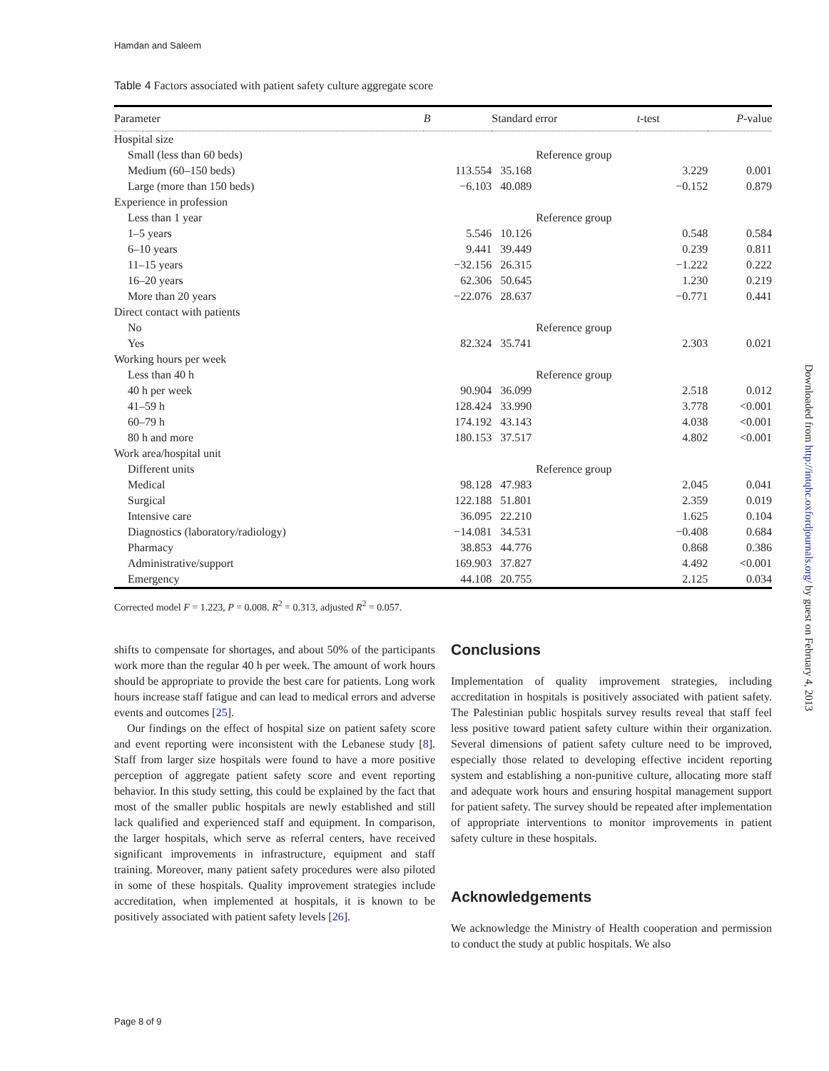Hamdan and Saleem
Table 4 Factors associated with patient safety culture aggregate score
| Parameter | B | Standard error | t -test | P -value |
| --- | --- | --- | --- | --- |
| Hospital size | | | | |
| Small (less than 60 beds) | | Reference group | | |
| Medium (60–150 beds) | 113.554 | 35.168 | 3.229 | 0.001 |
| Large (more than 150 beds) | −6.103 | 40.089 | −0.152 | 0.879 |
| Experience in profession | | | | |
| Less than 1 year | | Reference group | | |
| 1–5 years | 5.546 | 10.126 | 0.548 | 0.584 |
| 6–10 years | 9.441 | 39.449 | 0.239 | 0.811 |
| 11–15 years | −32.156 | 26.315 | −1.222 | 0.222 |
| 16–20 years | 62.306 | 50.645 | 1.230 | 0.219 |
| More than 20 years | −22.076 | 28.637 | −0.771 | 0.441 |
| Direct contact with patients | | | | |
| No | | Reference group | | |
| Yes | 82.324 | 35.741 | 2.303 | 0.021 |
| Working hours per week | | | | |
| Less than 40 h | | Reference group | | |
| 40 h per week | 90.904 | 36.099 | 2.518 | 0.012 |
| 41–59 h | 128.424 | 33.990 | 3.778 | <0.001 |
| 60–79 h | 174.192 | 43.143 | 4.038 | <0.001 |
| 80 h and more | 180.153 | 37.517 | 4.802 | <0.001 |
| Work area/hospital unit | | | | |
| Different units | | Reference group | | |
| Medical | 98.128 | 47.983 | 2.045 | 0.041 |
| Surgical | 122.188 | 51.801 | 2.359 | 0.019 |
| Intensive care | 36.095 | 22.210 | 1.625 | 0.104 |
| Diagnostics (laboratory/radiology) | −14.081 | 34.531 | −0.408 | 0.684 |
| Pharmacy | 38.853 | 44.776 | 0.868 | 0.386 |
| Administrative/support | 169.903 | 37.827 | 4.492 | <0.001 |
| Emergency | 44.108 | 20.755 | 2.125 | 0.034 |
Corrected model F = 1.223, P = 0.008. R<sup>2</sup> = 0.313, adjusted R<sup>2</sup> = 0.057.
shifts to compensate for shortages, and about 50% of the participants work more than the regular 40 h per week. The amount of work hours should be appropriate to provide the best care for patients. Long work hours increase staff fatigue and can lead to medical errors and adverse events and outcomes [25].
Our findings on the effect of hospital size on patient safety score and event reporting were inconsistent with the Lebanese study [8]. Staff from larger size hospitals were found to have a more positive perception of aggregate patient safety score and event reporting behavior. In this study setting, this could be explained by the fact that most of the smaller public hospitals are newly established and still lack qualified and experienced staff and equipment. In comparison, the larger hospitals, which serve as referral centers, have received significant improvements in infrastructure, equipment and staff training. Moreover, many patient safety procedures were also piloted in some of these hospitals. Quality improvement strategies include accreditation, when implemented at hospitals, it is known to be positively associated with patient safety levels [26].
Conclusions
Implementation of quality improvement strategies, including accreditation in hospitals is positively associated with patient safety. The Palestinian public hospitals survey results reveal that staff feel less positive toward patient safety culture within their organization. Several dimensions of patient safety culture need to be improved, especially those related to developing effective incident reporting system and establishing a non-punitive culture, allocating more staff and adequate work hours and ensuring hospital management support for patient safety. The survey should be repeated after implementation of appropriate interventions to monitor improvements in patient safety culture in these hospitals.
Acknowledgements
We acknowledge the Ministry of Health cooperation and permission to conduct the study at public hospitals. We also
Page 8 of 9
Downloaded from http://intqhc.oxfordjournals.org/ by guest on February 4, 2013